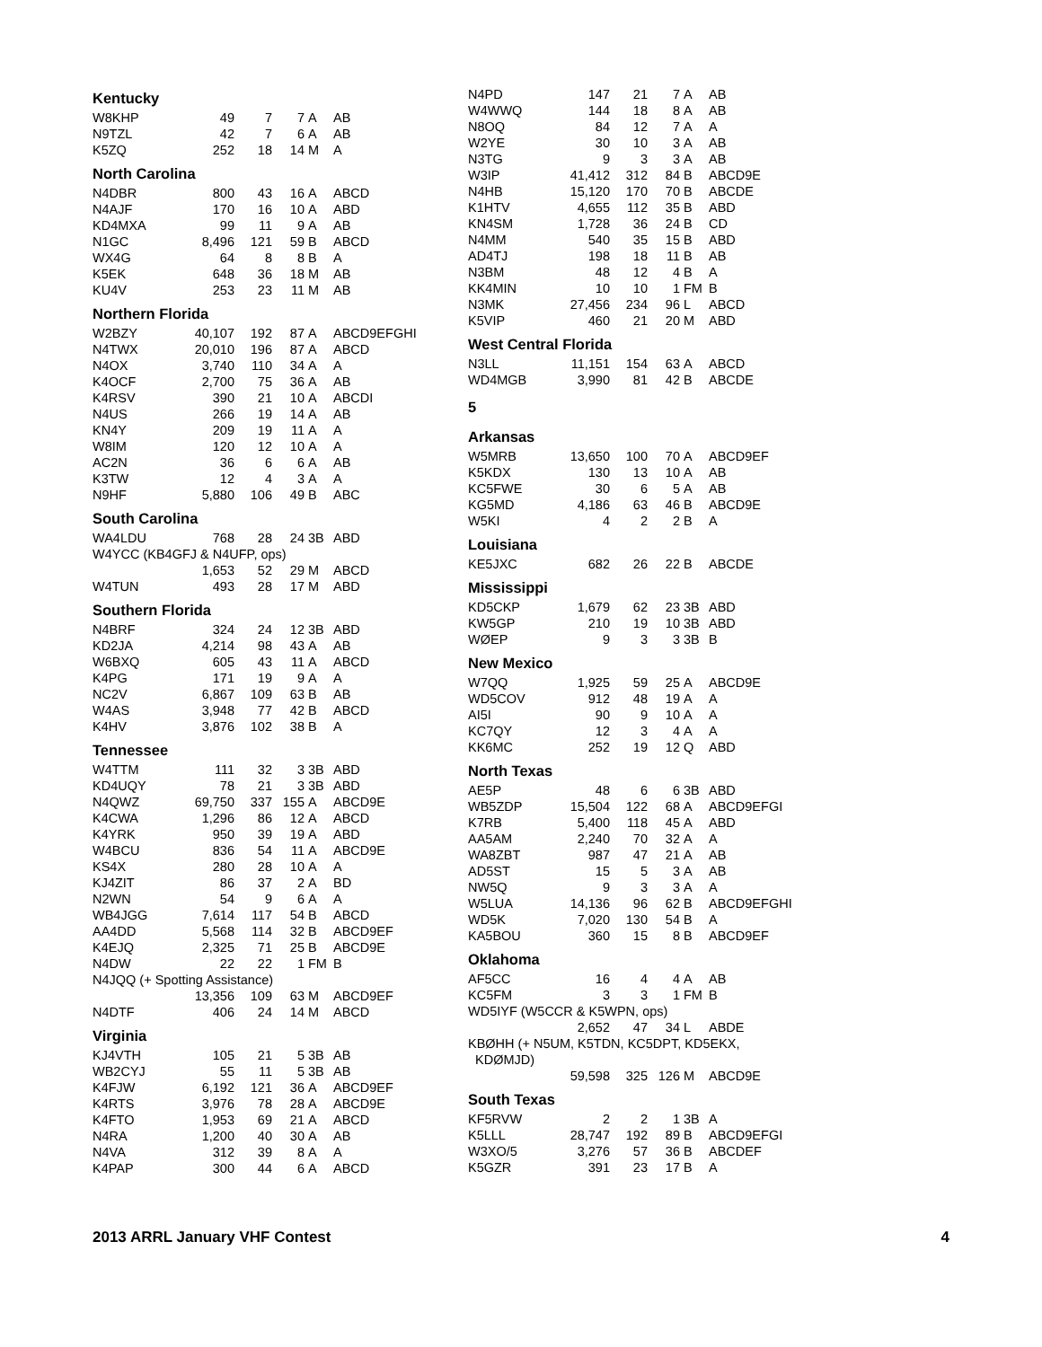Kentucky
| W8KHP | 49 | 7 | 7 | A | AB |
| N9TZL | 42 | 7 | 6 | A | AB |
| K5ZQ | 252 | 18 | 14 | M | A |
North Carolina
| N4DBR | 800 | 43 | 16 | A | ABCD |
| N4AJF | 170 | 16 | 10 | A | ABD |
| KD4MXA | 99 | 11 | 9 | A | AB |
| N1GC | 8,496 | 121 | 59 | B | ABCD |
| WX4G | 64 | 8 | 8 | B | A |
| K5EK | 648 | 36 | 18 | M | AB |
| KU4V | 253 | 23 | 11 | M | AB |
Northern Florida
| W2BZY | 40,107 | 192 | 87 | A | ABCD9EFGHI |
| N4TWX | 20,010 | 196 | 87 | A | ABCD |
| N4OX | 3,740 | 110 | 34 | A | A |
| K4OCF | 2,700 | 75 | 36 | A | AB |
| K4RSV | 390 | 21 | 10 | A | ABCDI |
| N4US | 266 | 19 | 14 | A | AB |
| KN4Y | 209 | 19 | 11 | A | A |
| W8IM | 120 | 12 | 10 | A | A |
| AC2N | 36 | 6 | 6 | A | AB |
| K3TW | 12 | 4 | 3 | A | A |
| N9HF | 5,880 | 106 | 49 | B | ABC |
South Carolina
| WA4LDU | 768 | 28 | 24 | 3B | ABD |
| W4YCC (KB4GFJ & N4UFP, ops) | | | | | |
| | 1,653 | 52 | 29 | M | ABCD |
| W4TUN | 493 | 28 | 17 | M | ABD |
Southern Florida
| N4BRF | 324 | 24 | 12 | 3B | ABD |
| KD2JA | 4,214 | 98 | 43 | A | AB |
| W6BXQ | 605 | 43 | 11 | A | ABCD |
| K4PG | 171 | 19 | 9 | A | A |
| NC2V | 6,867 | 109 | 63 | B | AB |
| W4AS | 3,948 | 77 | 42 | B | ABCD |
| K4HV | 3,876 | 102 | 38 | B | A |
Tennessee
| W4TTM | 111 | 32 | 3 | 3B | ABD |
| KD4UQY | 78 | 21 | 3 | 3B | ABD |
| N4QWZ | 69,750 | 337 | 155 | A | ABCD9E |
| K4CWA | 1,296 | 86 | 12 | A | ABCD |
| K4YRK | 950 | 39 | 19 | A | ABD |
| W4BCU | 836 | 54 | 11 | A | ABCD9E |
| KS4X | 280 | 28 | 10 | A | A |
| KJ4ZIT | 86 | 37 | 2 | A | BD |
| N2WN | 54 | 9 | 6 | A | A |
| WB4JGG | 7,614 | 117 | 54 | B | ABCD |
| AA4DD | 5,568 | 114 | 32 | B | ABCD9EF |
| K4EJQ | 2,325 | 71 | 25 | B | ABCD9E |
| N4DW | 22 | 22 | 1 | FM | B |
| N4JQQ (+ Spotting Assistance) | | | | | |
| | 13,356 | 109 | 63 | M | ABCD9EF |
| N4DTF | 406 | 24 | 14 | M | ABCD |
Virginia
| KJ4VTH | 105 | 21 | 5 | 3B | AB |
| WB2CYJ | 55 | 11 | 5 | 3B | AB |
| K4FJW | 6,192 | 121 | 36 | A | ABCD9EF |
| K4RTS | 3,976 | 78 | 28 | A | ABCD9E |
| K4FTO | 1,953 | 69 | 21 | A | ABCD |
| N4RA | 1,200 | 40 | 30 | A | AB |
| N4VA | 312 | 39 | 8 | A | A |
| K4PAP | 300 | 44 | 6 | A | ABCD |
| N4PD | 147 | 21 | 7 | A | AB |
| W4WWQ | 144 | 18 | 8 | A | AB |
| N8OQ | 84 | 12 | 7 | A | A |
| W2YE | 30 | 10 | 3 | A | AB |
| N3TG | 9 | 3 | 3 | A | AB |
| W3IP | 41,412 | 312 | 84 | B | ABCD9E |
| N4HB | 15,120 | 170 | 70 | B | ABCDE |
| K1HTV | 4,655 | 112 | 35 | B | ABD |
| KN4SM | 1,728 | 36 | 24 | B | CD |
| N4MM | 540 | 35 | 15 | B | ABD |
| AD4TJ | 198 | 18 | 11 | B | AB |
| N3BM | 48 | 12 | 4 | B | A |
| KK4MIN | 10 | 10 | 1 | FM | B |
| N3MK | 27,456 | 234 | 96 | L | ABCD |
| K5VIP | 460 | 21 | 20 | M | ABD |
West Central Florida
| N3LL | 11,151 | 154 | 63 | A | ABCD |
| WD4MGB | 3,990 | 81 | 42 | B | ABCDE |
5
Arkansas
| W5MRB | 13,650 | 100 | 70 | A | ABCD9EF |
| K5KDX | 130 | 13 | 10 | A | AB |
| KC5FWE | 30 | 6 | 5 | A | AB |
| KG5MD | 4,186 | 63 | 46 | B | ABCD9E |
| W5KI | 4 | 2 | 2 | B | A |
Louisiana
| KE5JXC | 682 | 26 | 22 | B | ABCDE |
Mississippi
| KD5CKP | 1,679 | 62 | 23 | 3B | ABD |
| KW5GP | 210 | 19 | 10 | 3B | ABD |
| WØEP | 9 | 3 | 3 | 3B | B |
New Mexico
| W7QQ | 1,925 | 59 | 25 | A | ABCD9E |
| WD5COV | 912 | 48 | 19 | A | A |
| AI5I | 90 | 9 | 10 | A | A |
| KC7QY | 12 | 3 | 4 | A | A |
| KK6MC | 252 | 19 | 12 | Q | ABD |
North Texas
| AE5P | 48 | 6 | 6 | 3B | ABD |
| WB5ZDP | 15,504 | 122 | 68 | A | ABCD9EFGI |
| K7RB | 5,400 | 118 | 45 | A | ABD |
| AA5AM | 2,240 | 70 | 32 | A | A |
| WA8ZBT | 987 | 47 | 21 | A | AB |
| AD5ST | 15 | 5 | 3 | A | AB |
| NW5Q | 9 | 3 | 3 | A | A |
| W5LUA | 14,136 | 96 | 62 | B | ABCD9EFGHI |
| WD5K | 7,020 | 130 | 54 | B | A |
| KA5BOU | 360 | 15 | 8 | B | ABCD9EF |
Oklahoma
| AF5CC | 16 | 4 | 4 | A | AB |
| KC5FM | 3 | 3 | 1 | FM | B |
| WD5IYF (W5CCR & K5WPN, ops) | | | | | |
| | 2,652 | 47 | 34 | L | ABDE |
| KBØHH (+ N5UM, K5TDN, KC5DPT, KD5EKX, KDØMJD) | | | | | |
| | 59,598 | 325 | 126 | M | ABCD9E |
South Texas
| KF5RVW | 2 | 2 | 1 | 3B | A |
| K5LLL | 28,747 | 192 | 89 | B | ABCD9EFGI |
| W3XO/5 | 3,276 | 57 | 36 | B | ABCDEF |
| K5GZR | 391 | 23 | 17 | B | A |
2013 ARRL January VHF Contest 4